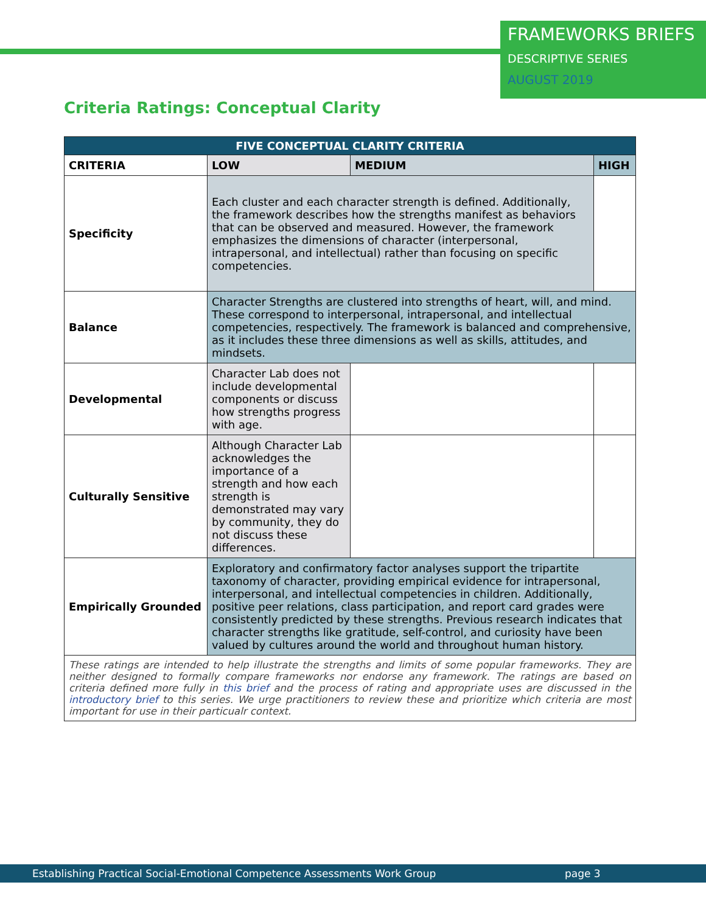FRAMEWORKS BRIEFS
DESCRIPTIVE SERIES
AUGUST 2019
Criteria Ratings: Conceptual Clarity
| FIVE CONCEPTUAL CLARITY CRITERIA | | | |
| --- | --- | --- | --- |
| CRITERIA | LOW | MEDIUM | HIGH |
| Specificity | Each cluster and each character strength is defined. Additionally, the framework describes how the strengths manifest as behaviors that can be observed and measured. However, the framework emphasizes the dimensions of character (interpersonal, intrapersonal, and intellectual) rather than focusing on specific competencies. | | |
| Balance | Character Strengths are clustered into strengths of heart, will, and mind. These correspond to interpersonal, intrapersonal, and intellectual competencies, respectively. The framework is balanced and comprehensive, as it includes these three dimensions as well as skills, attitudes, and mindsets. | | |
| Developmental | Character Lab does not include developmental components or discuss how strengths progress with age. | | |
| Culturally Sensitive | Although Character Lab acknowledges the importance of a strength and how each strength is demonstrated may vary by community, they do not discuss these differences. | | |
| Empirically Grounded | Exploratory and confirmatory factor analyses support the tripartite taxonomy of character, providing empirical evidence for intrapersonal, interpersonal, and intellectual competencies in children. Additionally, positive peer relations, class participation, and report card grades were consistently predicted by these strengths. Previous research indicates that character strengths like gratitude, self-control, and curiosity have been valued by cultures around the world and throughout human history. | | |
| These ratings are intended to help illustrate the strengths and limits of some popular frameworks. They are neither designed to formally compare frameworks nor endorse any framework. The ratings are based on criteria defined more fully in this brief and the process of rating and appropriate uses are discussed in the introductory brief to this series. We urge practitioners to review these and prioritize which criteria are most important for use in their particualr context. | | | |
Establishing Practical Social-Emotional Competence Assessments Work Group page 3